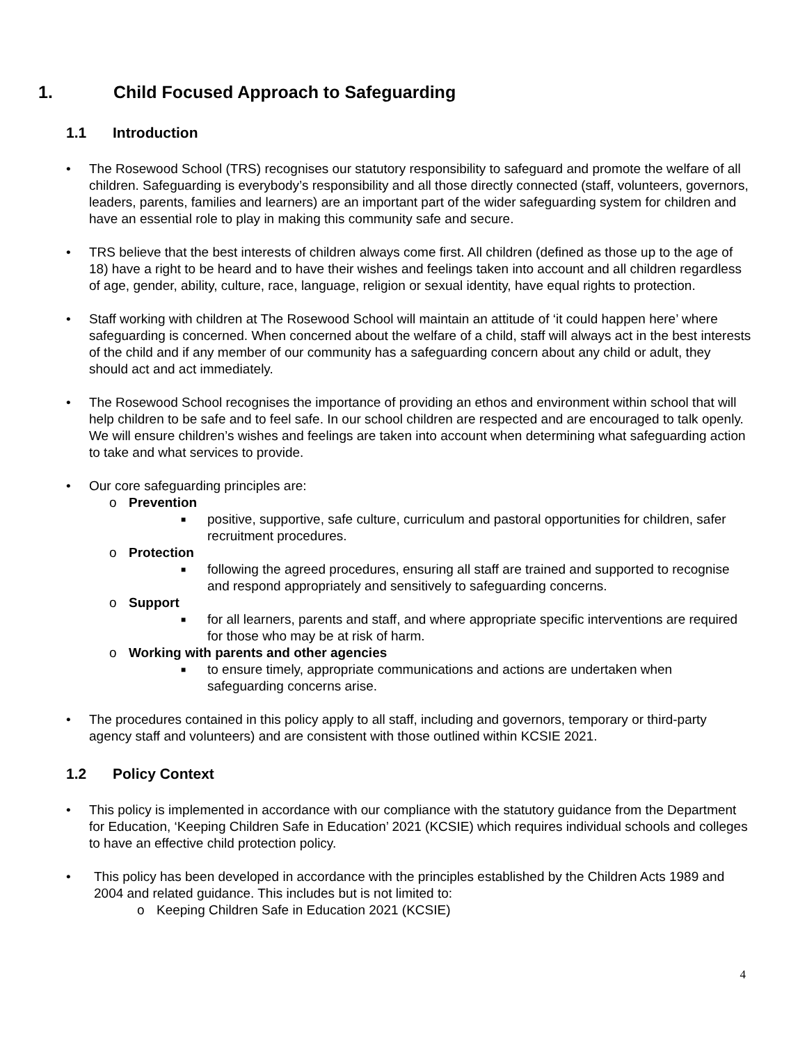1. Child Focused Approach to Safeguarding
1.1 Introduction
• The Rosewood School (TRS) recognises our statutory responsibility to safeguard and promote the welfare of all children. Safeguarding is everybody’s responsibility and all those directly connected (staff, volunteers, governors, leaders, parents, families and learners) are an important part of the wider safeguarding system for children and have an essential role to play in making this community safe and secure.
• TRS believe that the best interests of children always come first. All children (defined as those up to the age of 18) have a right to be heard and to have their wishes and feelings taken into account and all children regardless of age, gender, ability, culture, race, language, religion or sexual identity, have equal rights to protection.
• Staff working with children at The Rosewood School will maintain an attitude of ‘it could happen here’ where safeguarding is concerned. When concerned about the welfare of a child, staff will always act in the best interests of the child and if any member of our community has a safeguarding concern about any child or adult, they should act and act immediately.
• The Rosewood School recognises the importance of providing an ethos and environment within school that will help children to be safe and to feel safe. In our school children are respected and are encouraged to talk openly. We will ensure children’s wishes and feelings are taken into account when determining what safeguarding action to take and what services to provide.
• Our core safeguarding principles are:
o Prevention
■
positive, supportive, safe culture, curriculum and pastoral opportunities for children, safer recruitment procedures.
o Protection
■
following the agreed procedures, ensuring all staff are trained and supported to recognise and respond appropriately and sensitively to safeguarding concerns.
o Support
■
for all learners, parents and staff, and where appropriate specific interventions are required for those who may be at risk of harm.
o Working with parents and other agencies
■
to ensure timely, appropriate communications and actions are undertaken when safeguarding concerns arise.
• The procedures contained in this policy apply to all staff, including and governors, temporary or third-party agency staff and volunteers) and are consistent with those outlined within KCSIE 2021.
1.2 Policy Context
• This policy is implemented in accordance with our compliance with the statutory guidance from the Department for Education, ‘Keeping Children Safe in Education’ 2021 (KCSIE) which requires individual schools and colleges to have an effective child protection policy.
• This policy has been developed in accordance with the principles established by the Children Acts 1989 and 2004 and related guidance. This includes but is not limited to:
o Keeping Children Safe in Education 2021 (KCSIE)
4